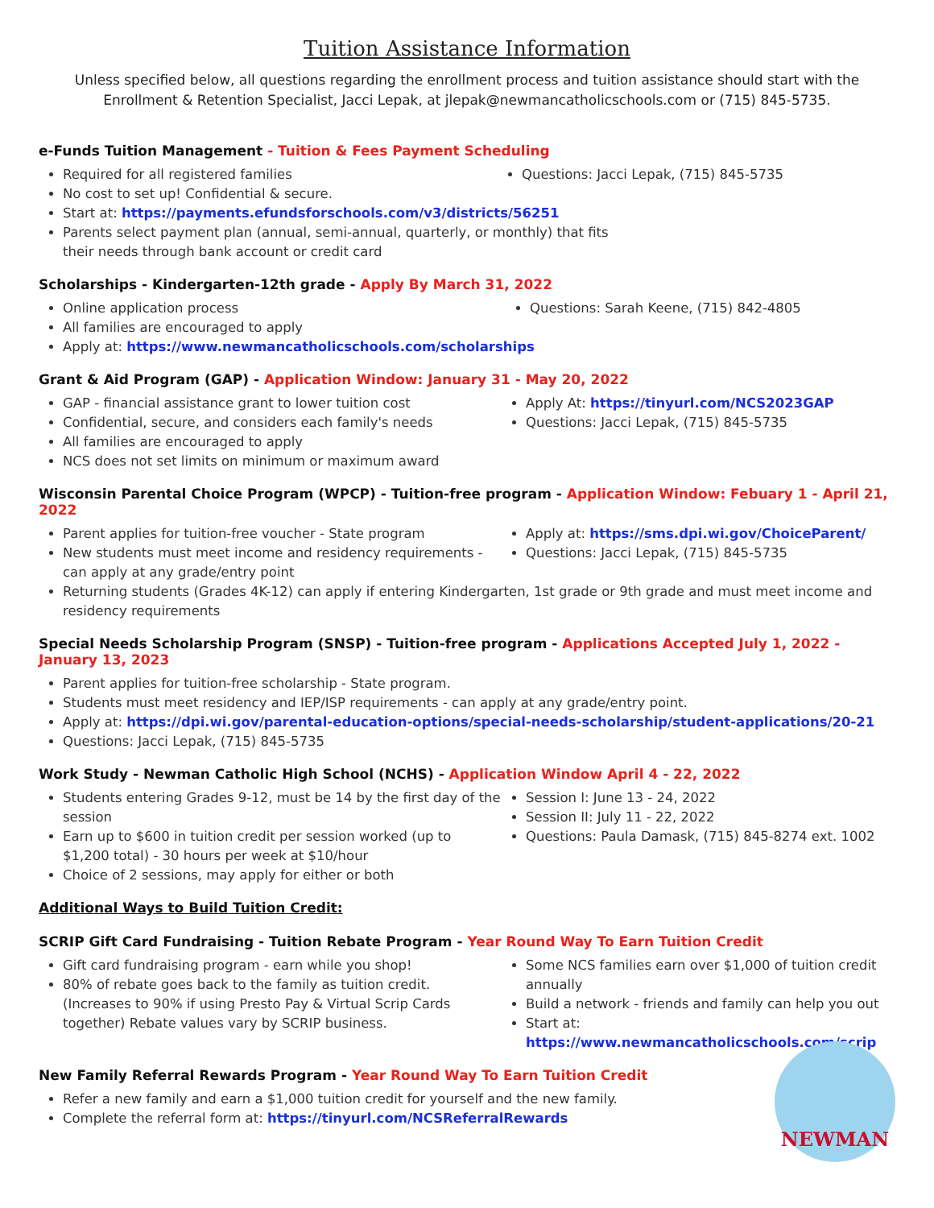Tuition Assistance Information
Unless specified below, all questions regarding the enrollment process and tuition assistance should start with the Enrollment & Retention Specialist, Jacci Lepak, at jlepak@newmancatholicschools.com or (715) 845-5735.
e-Funds Tuition Management - Tuition & Fees Payment Scheduling
Required for all registered families
No cost to set up! Confidential & secure.
Start at: https://payments.efundsforschools.com/v3/districts/56251
Parents select payment plan (annual, semi-annual, quarterly, or monthly) that fits their needs through bank account or credit card
Questions: Jacci Lepak, (715) 845-5735
Scholarships - Kindergarten-12th grade - Apply By March 31, 2022
Online application process
All families are encouraged to apply
Apply at: https://www.newmancatholicschools.com/scholarships
Questions: Sarah Keene, (715) 842-4805
Grant & Aid Program (GAP) - Application Window: January 31 - May 20, 2022
GAP - financial assistance grant to lower tuition cost
Confidential, secure, and considers each family's needs
All families are encouraged to apply
NCS does not set limits on minimum or maximum award
Apply At: https://tinyurl.com/NCS2023GAP
Questions: Jacci Lepak, (715) 845-5735
Wisconsin Parental Choice Program (WPCP) - Tuition-free program - Application Window: Febuary 1 - April 21, 2022
Parent applies for tuition-free voucher - State program
New students must meet income and residency requirements - can apply at any grade/entry point
Apply at: https://sms.dpi.wi.gov/ChoiceParent/
Questions: Jacci Lepak, (715) 845-5735
Returning students (Grades 4K-12) can apply if entering Kindergarten, 1st grade or 9th grade and must meet income and residency requirements
Special Needs Scholarship Program (SNSP) - Tuition-free program - Applications Accepted July 1, 2022 - January 13, 2023
Parent applies for tuition-free scholarship - State program.
Students must meet residency and IEP/ISP requirements - can apply at any grade/entry point.
Apply at: https://dpi.wi.gov/parental-education-options/special-needs-scholarship/student-applications/20-21
Questions: Jacci Lepak, (715) 845-5735
Work Study - Newman Catholic High School (NCHS) - Application Window April 4 - 22, 2022
Students entering Grades 9-12, must be 14 by the first day of the session
Earn up to $600 in tuition credit per session worked (up to $1,200 total) - 30 hours per week at $10/hour
Choice of 2 sessions, may apply for either or both
Session I: June 13 - 24, 2022
Session II: July 11 - 22, 2022
Questions: Paula Damask, (715) 845-8274 ext. 1002
Additional Ways to Build Tuition Credit:
SCRIP Gift Card Fundraising - Tuition Rebate Program - Year Round Way To Earn Tuition Credit
Gift card fundraising program - earn while you shop!
80% of rebate goes back to the family as tuition credit. (Increases to 90% if using Presto Pay & Virtual Scrip Cards together) Rebate values vary by SCRIP business.
Some NCS families earn over $1,000 of tuition credit annually
Build a network - friends and family can help you out
Start at: https://www.newmancatholicschools.com/scrip
New Family Referral Rewards Program - Year Round Way To Earn Tuition Credit
NEWMAN
Refer a new family and earn a $1,000 tuition credit for yourself and the new family.
Complete the referral form at: https://tinyurl.com/NCSReferralRewards